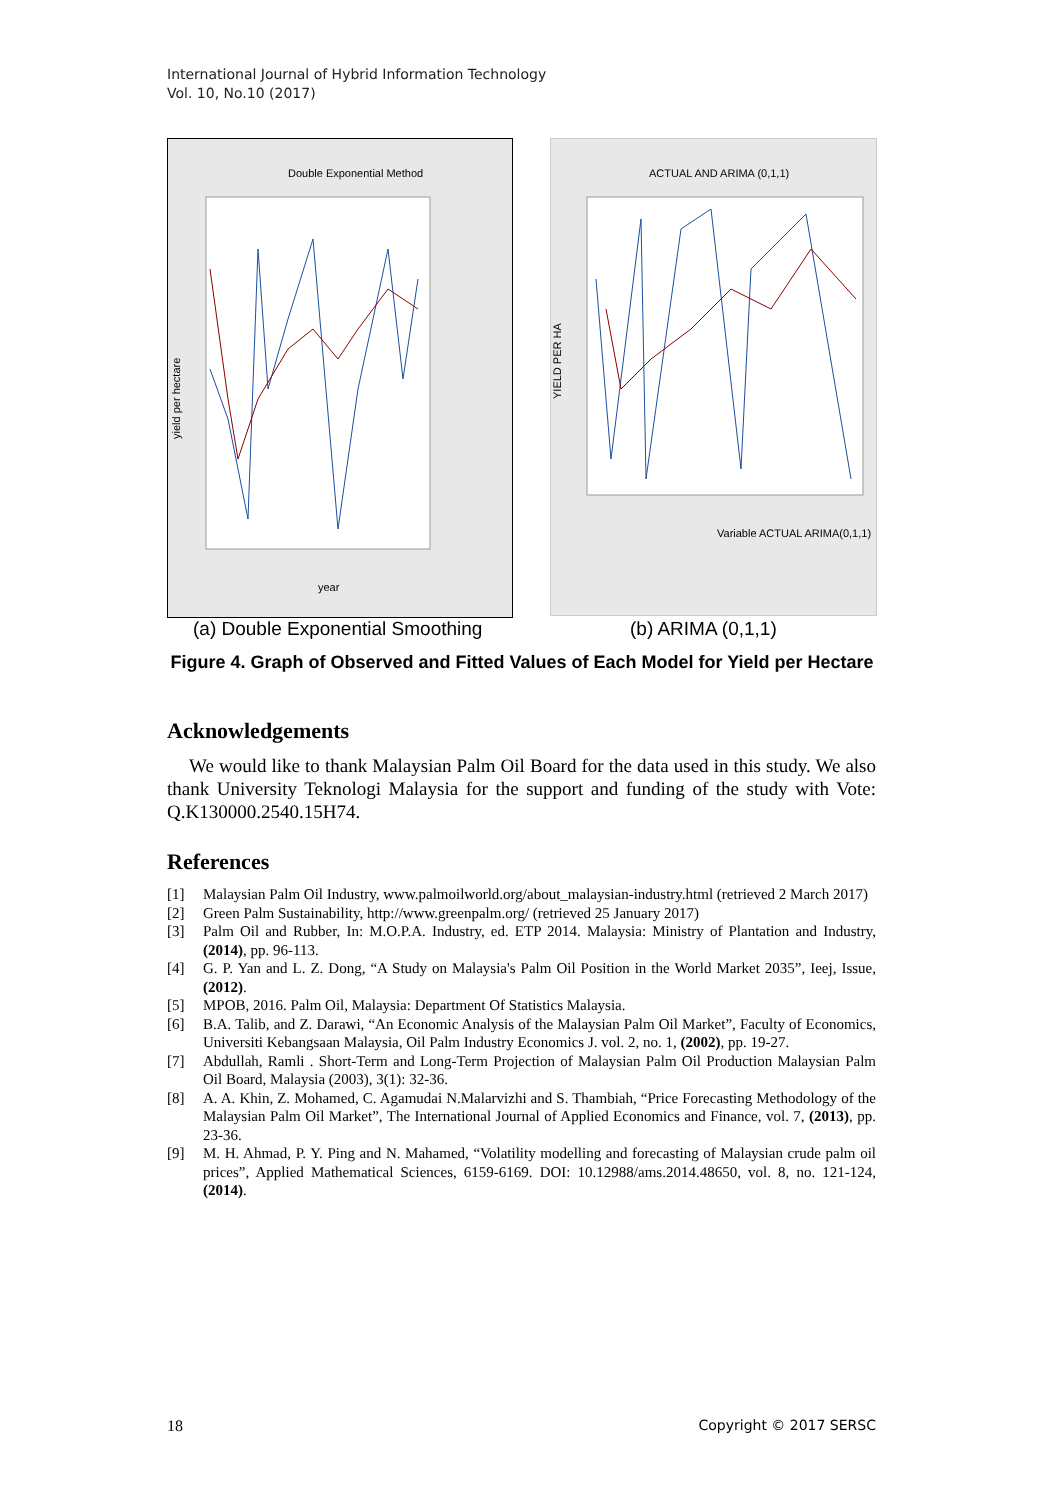International Journal of Hybrid Information Technology
Vol. 10, No.10 (2017)
Double Exponential Method
year
yield per hectare
ACTUAL AND ARIMA (0,1,1)
Variable ACTUAL ARIMA(0,1,1)
YIELD PER HA
(a) Double Exponential Smoothing
(b) ARIMA (0,1,1)
Figure 4. Graph of Observed and Fitted Values of Each Model for Yield per Hectare
Acknowledgements
We would like to thank Malaysian Palm Oil Board for the data used in this study. We also thank University Teknologi Malaysia for the support and funding of the study with Vote: Q.K130000.2540.15H74.
References
[1] Malaysian Palm Oil Industry, www.palmoilworld.org/about_malaysian-industry.html (retrieved 2 March 2017)
[2] Green Palm Sustainability, http://www.greenpalm.org/ (retrieved 25 January 2017)
[3] Palm Oil and Rubber, In: M.O.P.A. Industry, ed. ETP 2014. Malaysia: Ministry of Plantation and Industry, (2014), pp. 96-113.
[4] G. P. Yan and L. Z. Dong, “A Study on Malaysia's Palm Oil Position in the World Market 2035”, Ieej, Issue, (2012).
[5] MPOB, 2016. Palm Oil, Malaysia: Department Of Statistics Malaysia.
[6] B.A. Talib, and Z. Darawi, “An Economic Analysis of the Malaysian Palm Oil Market”, Faculty of Economics, Universiti Kebangsaan Malaysia, Oil Palm Industry Economics J. vol. 2, no. 1, (2002), pp. 19-27.
[7] Abdullah, Ramli . Short-Term and Long-Term Projection of Malaysian Palm Oil Production Malaysian Palm Oil Board, Malaysia (2003), 3(1): 32-36.
[8] A. A. Khin, Z. Mohamed, C. Agamudai N.Malarvizhi and S. Thambiah, “Price Forecasting Methodology of the Malaysian Palm Oil Market”, The International Journal of Applied Economics and Finance, vol. 7, (2013), pp. 23-36.
[9] M. H. Ahmad, P. Y. Ping and N. Mahamed, “Volatility modelling and forecasting of Malaysian crude palm oil prices”, Applied Mathematical Sciences, 6159-6169. DOI: 10.12988/ams.2014.48650, vol. 8, no. 121-124, (2014).
18 Copyright © 2017 SERSC